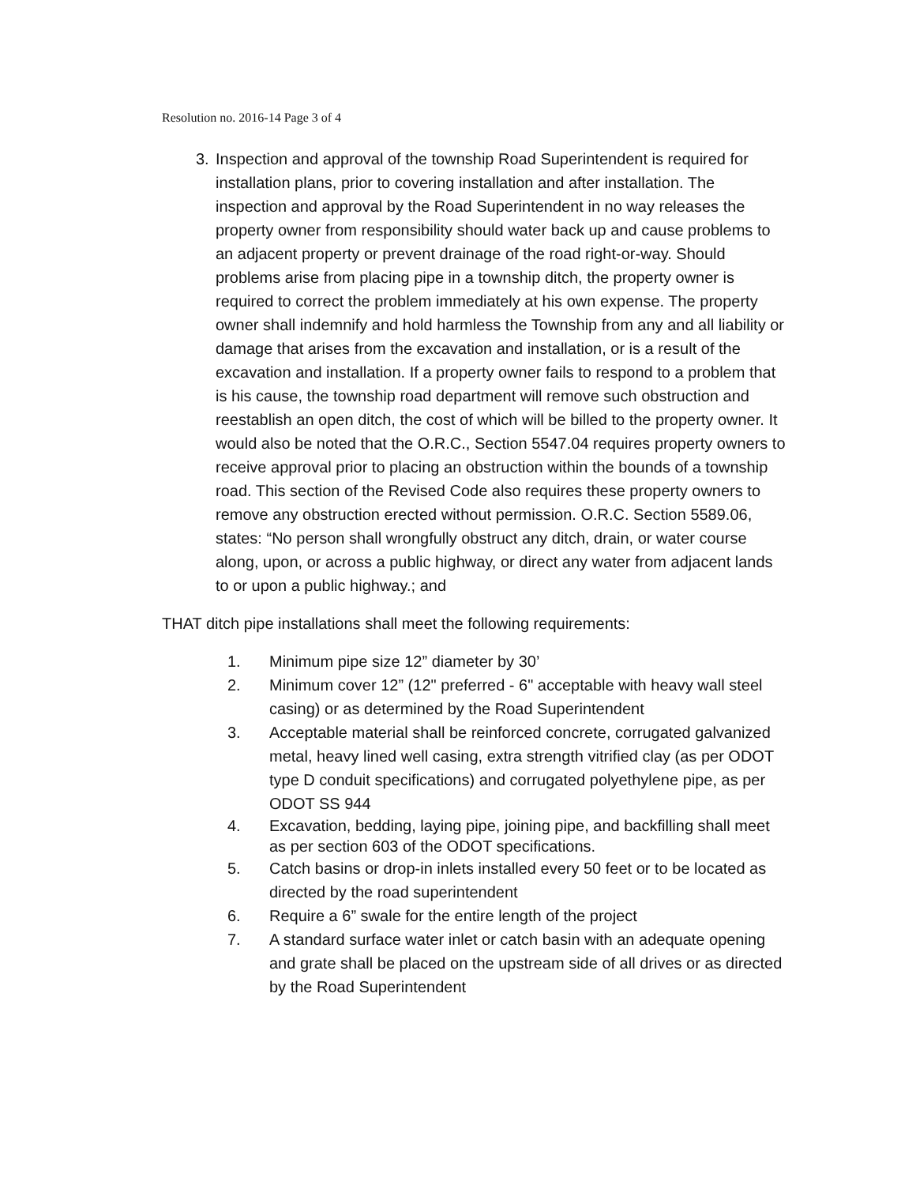Resolution no. 2016-14 Page 3 of 4
3. Inspection and approval of the township Road Superintendent is required for installation plans, prior to covering installation and after installation. The inspection and approval by the Road Superintendent in no way releases the property owner from responsibility should water back up and cause problems to an adjacent property or prevent drainage of the road right-or-way. Should problems arise from placing pipe in a township ditch, the property owner is required to correct the problem immediately at his own expense. The property owner shall indemnify and hold harmless the Township from any and all liability or damage that arises from the excavation and installation, or is a result of the excavation and installation. If a property owner fails to respond to a problem that is his cause, the township road department will remove such obstruction and reestablish an open ditch, the cost of which will be billed to the property owner. It would also be noted that the O.R.C., Section 5547.04 requires property owners to receive approval prior to placing an obstruction within the bounds of a township road. This section of the Revised Code also requires these property owners to remove any obstruction erected without permission. O.R.C. Section 5589.06, states: “No person shall wrongfully obstruct any ditch, drain, or water course along, upon, or across a public highway, or direct any water from adjacent lands to or upon a public highway.; and
THAT ditch pipe installations shall meet the following requirements:
1. Minimum pipe size 12” diameter by 30’
2. Minimum cover 12” (12" preferred - 6" acceptable with heavy wall steel casing) or as determined by the Road Superintendent
3. Acceptable material shall be reinforced concrete, corrugated galvanized metal, heavy lined well casing, extra strength vitrified clay (as per ODOT type D conduit specifications) and corrugated polyethylene pipe, as per ODOT SS 944
4. Excavation, bedding, laying pipe, joining pipe, and backfilling shall meet as per section 603 of the ODOT specifications.
5. Catch basins or drop-in inlets installed every 50 feet or to be located as directed by the road superintendent
6. Require a 6” swale for the entire length of the project
7. A standard surface water inlet or catch basin with an adequate opening and grate shall be placed on the upstream side of all drives or as directed by the Road Superintendent